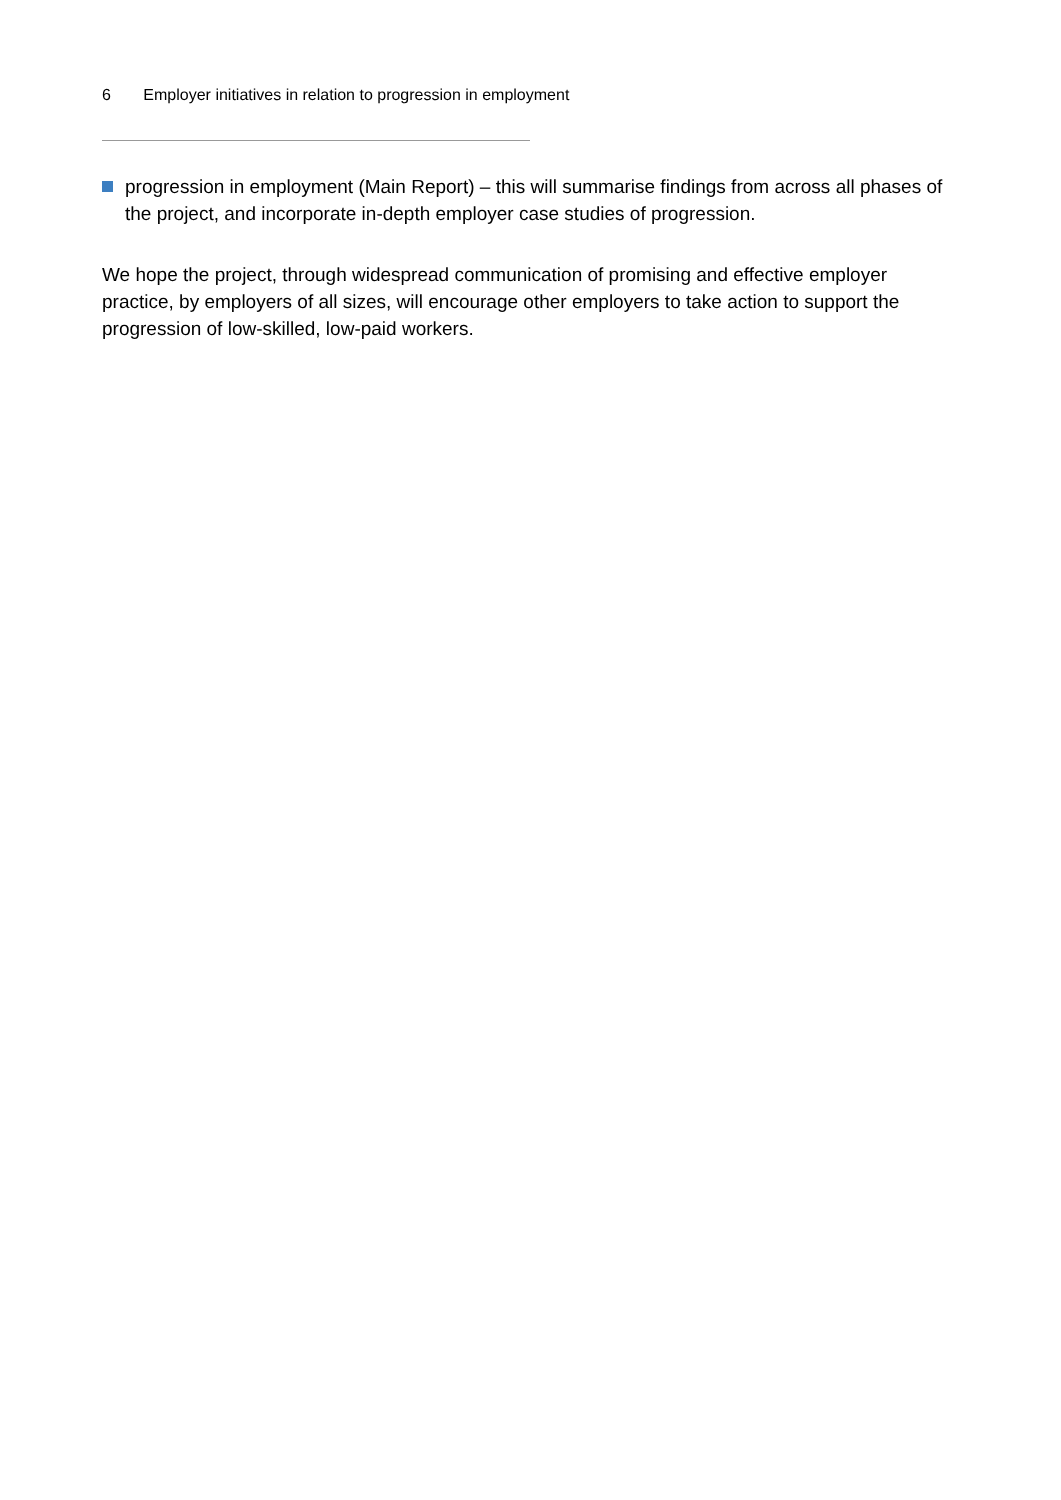6 Employer initiatives in relation to progression in employment
progression in employment (Main Report) – this will summarise findings from across all phases of the project, and incorporate in-depth employer case studies of progression.
We hope the project, through widespread communication of promising and effective employer practice, by employers of all sizes, will encourage other employers to take action to support the progression of low-skilled, low-paid workers.